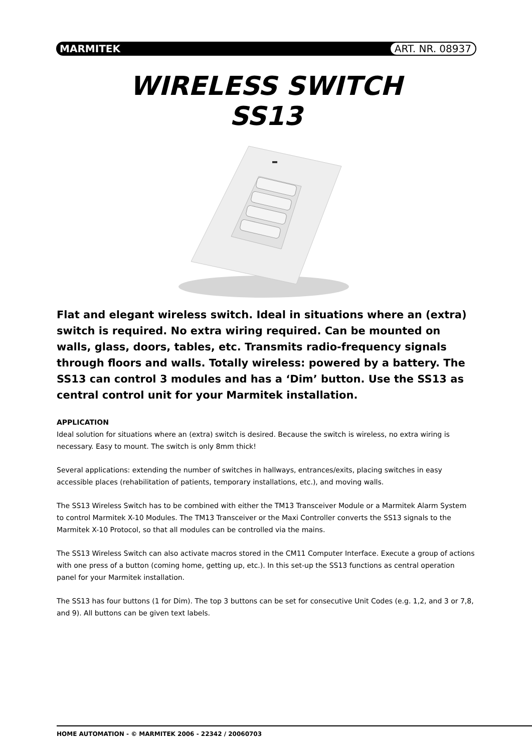MARMITEK ART. NR. 08937
WIRELESS SWITCH
SS13
Flat and elegant wireless switch. Ideal in situations where an (extra) switch is required. No extra wiring required. Can be mounted on walls, glass, doors, tables, etc. Transmits radio-frequency signals through floors and walls. Totally wireless: powered by a battery. The SS13 can control 3 modules and has a ‘Dim’ button. Use the SS13 as central control unit for your Marmitek installation.
APPLICATION
Ideal solution for situations where an (extra) switch is desired. Because the switch is wireless, no extra wiring is necessary. Easy to mount. The switch is only 8mm thick!
Several applications: extending the number of switches in hallways, entrances/exits, placing switches in easy accessible places (rehabilitation of patients, temporary installations, etc.), and moving walls.
The SS13 Wireless Switch has to be combined with either the TM13 Transceiver Module or a Marmitek Alarm System to control Marmitek X-10 Modules. The TM13 Transceiver or the Maxi Controller converts the SS13 signals to the Marmitek X-10 Protocol, so that all modules can be controlled via the mains.
The SS13 Wireless Switch can also activate macros stored in the CM11 Computer Interface. Execute a group of actions with one press of a button (coming home, getting up, etc.). In this set-up the SS13 functions as central operation panel for your Marmitek installation.
The SS13 has four buttons (1 for Dim). The top 3 buttons can be set for consecutive Unit Codes (e.g. 1,2, and 3 or 7,8, and 9). All buttons can be given text labels.
HOME AUTOMATION - © MARMITEK 2006 - 22342 / 20060703